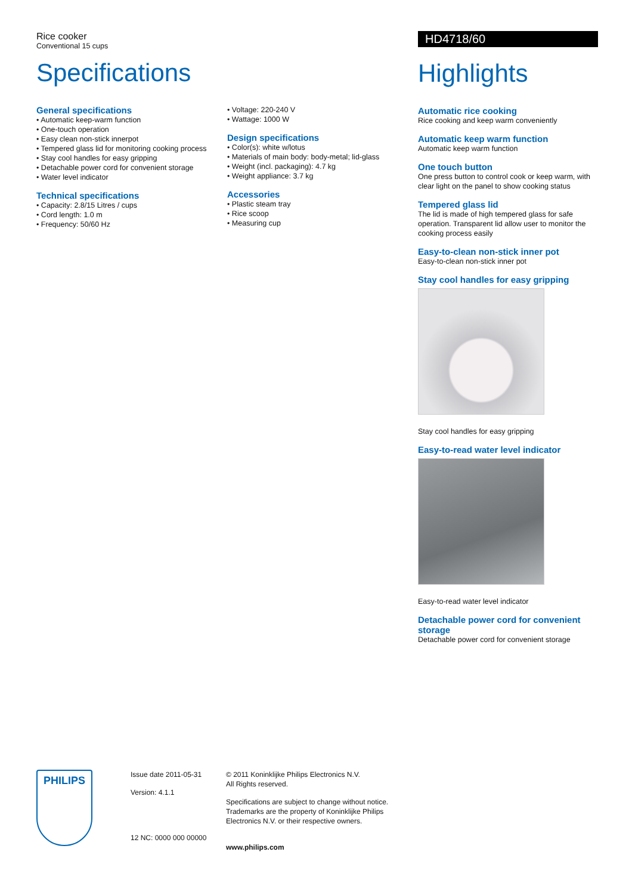Rice cooker
Conventional 15 cups
Specifications
General specifications
• Automatic keep-warm function
• One-touch operation
• Easy clean non-stick innerpot
• Tempered glass lid for monitoring cooking process
• Stay cool handles for easy gripping
• Detachable power cord for convenient storage
• Water level indicator
Technical specifications
• Capacity: 2.8/15 Litres / cups
• Cord length: 1.0 m
• Frequency: 50/60 Hz
• Voltage: 220-240 V
• Wattage: 1000 W
Design specifications
• Color(s): white w/lotus
• Materials of main body: body-metal; lid-glass
• Weight (incl. packaging): 4.7 kg
• Weight appliance: 3.7 kg
Accessories
• Plastic steam tray
• Rice scoop
• Measuring cup
HD4718/60
Highlights
Automatic rice cooking
Rice cooking and keep warm conveniently
Automatic keep warm function
Automatic keep warm function
One touch button
One press button to control cook or keep warm, with clear light on the panel to show cooking status
Tempered glass lid
The lid is made of high tempered glass for safe operation. Transparent lid allow user to monitor the cooking process easily
Easy-to-clean non-stick inner pot
Easy-to-clean non-stick inner pot
Stay cool handles for easy gripping
Stay cool handles for easy gripping
Easy-to-read water level indicator
Easy-to-read water level indicator
Detachable power cord for convenient storage
Detachable power cord for convenient storage
PHILIPS
Issue date 2011-05-31
Version: 4.1.1
12 NC: 0000 000 00000
© 2011 Koninklijke Philips Electronics N.V.
All Rights reserved.
Specifications are subject to change without notice.
Trademarks are the property of Koninklijke Philips
Electronics N.V. or their respective owners.
www.philips.com